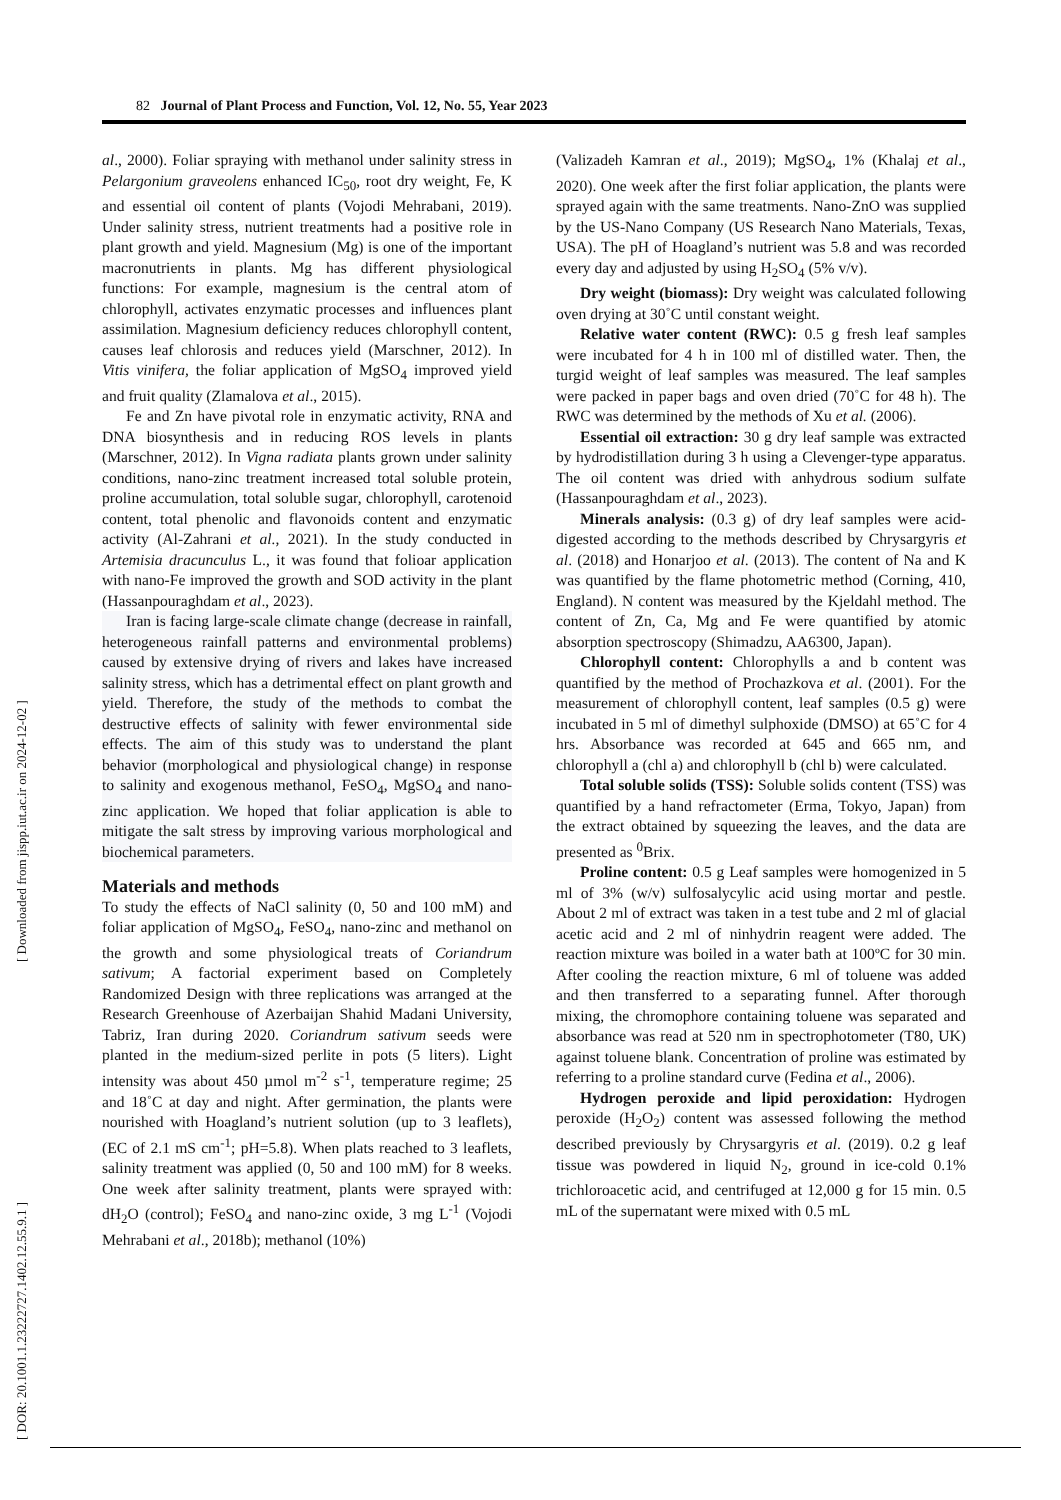82 Journal of Plant Process and Function, Vol. 12, No. 55, Year 2023
[ DOR: 20.1001.1.23222727.1402.12.55.9.1 ] [ Downloaded from jispp.iut.ac.ir on 2024-12-02 ]
al., 2000). Foliar spraying with methanol under salinity stress in Pelargonium graveolens enhanced IC<sub>50</sub>, root dry weight, Fe, K and essential oil content of plants (Vojodi Mehrabani, 2019). Under salinity stress, nutrient treatments had a positive role in plant growth and yield. Magnesium (Mg) is one of the important macronutrients in plants. Mg has different physiological functions: For example, magnesium is the central atom of chlorophyll, activates enzymatic processes and influences plant assimilation. Magnesium deficiency reduces chlorophyll content, causes leaf chlorosis and reduces yield (Marschner, 2012). In Vitis vinifera, the foliar application of MgSO<sub>4</sub> improved yield and fruit quality (Zlamalova et al., 2015).
Fe and Zn have pivotal role in enzymatic activity, RNA and DNA biosynthesis and in reducing ROS levels in plants (Marschner, 2012). In Vigna radiata plants grown under salinity conditions, nano-zinc treatment increased total soluble protein, proline accumulation, total soluble sugar, chlorophyll, carotenoid content, total phenolic and flavonoids content and enzymatic activity (Al-Zahrani et al., 2021). In the study conducted in Artemisia dracunculus L., it was found that folioar application with nano-Fe improved the growth and SOD activity in the plant (Hassanpouraghdam et al., 2023).
Iran is facing large-scale climate change (decrease in rainfall, heterogeneous rainfall patterns and environmental problems) caused by extensive drying of rivers and lakes have increased salinity stress, which has a detrimental effect on plant growth and yield. Therefore, the study of the methods to combat the destructive effects of salinity with fewer environmental side effects. The aim of this study was to understand the plant behavior (morphological and physiological change) in response to salinity and exogenous methanol, FeSO<sub>4</sub>, MgSO<sub>4</sub> and nano- zinc application. We hoped that foliar application is able to mitigate the salt stress by improving various morphological and biochemical parameters.
Materials and methods
To study the effects of NaCl salinity (0, 50 and 100 mM) and foliar application of MgSO<sub>4</sub>, FeSO<sub>4</sub>, nano-zinc and methanol on the growth and some physiological treats of Coriandrum sativum; A factorial experiment based on Completely Randomized Design with three replications was arranged at the Research Greenhouse of Azerbaijan Shahid Madani University, Tabriz, Iran during 2020. Coriandrum sativum seeds were planted in the medium-sized perlite in pots (5 liters). Light intensity was about 450 µmol m<sup>-2</sup> s<sup>-1</sup>, temperature regime; 25 and 18˚C at day and night. After germination, the plants were nourished with Hoagland’s nutrient solution (up to 3 leaflets), (EC of 2.1 mS cm<sup>-1</sup>; pH=5.8). When plats reached to 3 leaflets, salinity treatment was applied (0, 50 and 100 mM) for 8 weeks. One week after salinity treatment, plants were sprayed with: dH<sub>2</sub>O (control); FeSO<sub>4</sub> and nano-zinc oxide, 3 mg L<sup>-1</sup> (Vojodi Mehrabani et al., 2018b); methanol (10%)
(Valizadeh Kamran et al., 2019); MgSO<sub>4</sub>, 1% (Khalaj et al., 2020). One week after the first foliar application, the plants were sprayed again with the same treatments. Nano-ZnO was supplied by the US-Nano Company (US Research Nano Materials, Texas, USA). The pH of Hoagland’s nutrient was 5.8 and was recorded every day and adjusted by using H<sub>2</sub>SO<sub>4</sub> (5% v/v).
Dry weight (biomass): Dry weight was calculated following oven drying at 30˚C until constant weight.
Relative water content (RWC): 0.5 g fresh leaf samples were incubated for 4 h in 100 ml of distilled water. Then, the turgid weight of leaf samples was measured. The leaf samples were packed in paper bags and oven dried (70˚C for 48 h). The RWC was determined by the methods of Xu et al. (2006).
Essential oil extraction: 30 g dry leaf sample was extracted by hydrodistillation during 3 h using a Clevenger-type apparatus. The oil content was dried with anhydrous sodium sulfate (Hassanpouraghdam et al., 2023).
Minerals analysis: (0.3 g) of dry leaf samples were acid-digested according to the methods described by Chrysargyris et al. (2018) and Honarjoo et al. (2013). The content of Na and K was quantified by the flame photometric method (Corning, 410, England). N content was measured by the Kjeldahl method. The content of Zn, Ca, Mg and Fe were quantified by atomic absorption spectroscopy (Shimadzu, AA6300, Japan).
Chlorophyll content: Chlorophylls a and b content was quantified by the method of Prochazkova et al. (2001). For the measurement of chlorophyll content, leaf samples (0.5 g) were incubated in 5 ml of dimethyl sulphoxide (DMSO) at 65˚C for 4 hrs. Absorbance was recorded at 645 and 665 nm, and chlorophyll a (chl a) and chlorophyll b (chl b) were calculated.
Total soluble solids (TSS): Soluble solids content (TSS) was quantified by a hand refractometer (Erma, Tokyo, Japan) from the extract obtained by squeezing the leaves, and the data are presented as <sup>0</sup>Brix.
Proline content: 0.5 g Leaf samples were homogenized in 5 ml of 3% (w/v) sulfosalycylic acid using mortar and pestle. About 2 ml of extract was taken in a test tube and 2 ml of glacial acetic acid and 2 ml of ninhydrin reagent were added. The reaction mixture was boiled in a water bath at 100ºC for 30 min. After cooling the reaction mixture, 6 ml of toluene was added and then transferred to a separating funnel. After thorough mixing, the chromophore containing toluene was separated and absorbance was read at 520 nm in spectrophotometer (T80, UK) against toluene blank. Concentration of proline was estimated by referring to a proline standard curve (Fedina et al., 2006).
Hydrogen peroxide and lipid peroxidation: Hydrogen peroxide (H<sub>2</sub>O<sub>2</sub>) content was assessed following the method described previously by Chrysargyris et al. (2019). 0.2 g leaf tissue was powdered in liquid N<sub>2</sub>, ground in ice-cold 0.1% trichloroacetic acid, and centrifuged at 12,000 g for 15 min. 0.5 mL of the supernatant were mixed with 0.5 mL